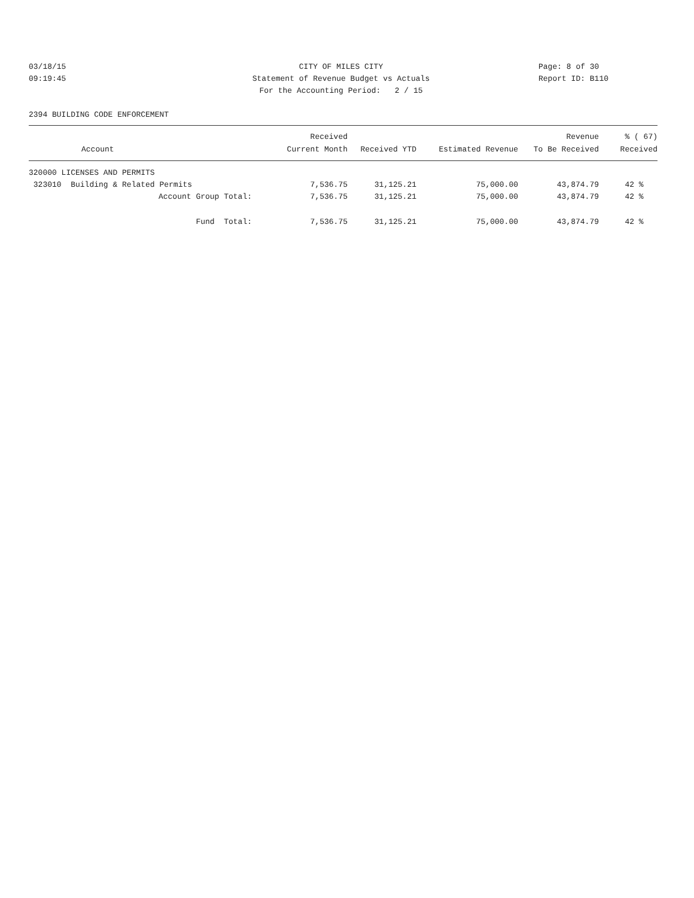03/18/15
CITY OF MILES CITY
Page: 8 of 30
09:19:45
Statement of Revenue Budget vs Actuals
Report ID: B110
For the Accounting Period: 2 / 15
2394 BUILDING CODE ENFORCEMENT
| Account | Received Current Month | Received YTD | Estimated Revenue | Revenue To Be Received | % ( 67) Received |
| --- | --- | --- | --- | --- | --- |
| 320000 LICENSES AND PERMITS | | | | | |
| 323010 Building & Related Permits | 7,536.75 | 31,125.21 | 75,000.00 | 43,874.79 | 42 % |
| Account Group Total: | 7,536.75 | 31,125.21 | 75,000.00 | 43,874.79 | 42 % |
| Fund Total: | 7,536.75 | 31,125.21 | 75,000.00 | 43,874.79 | 42 % |